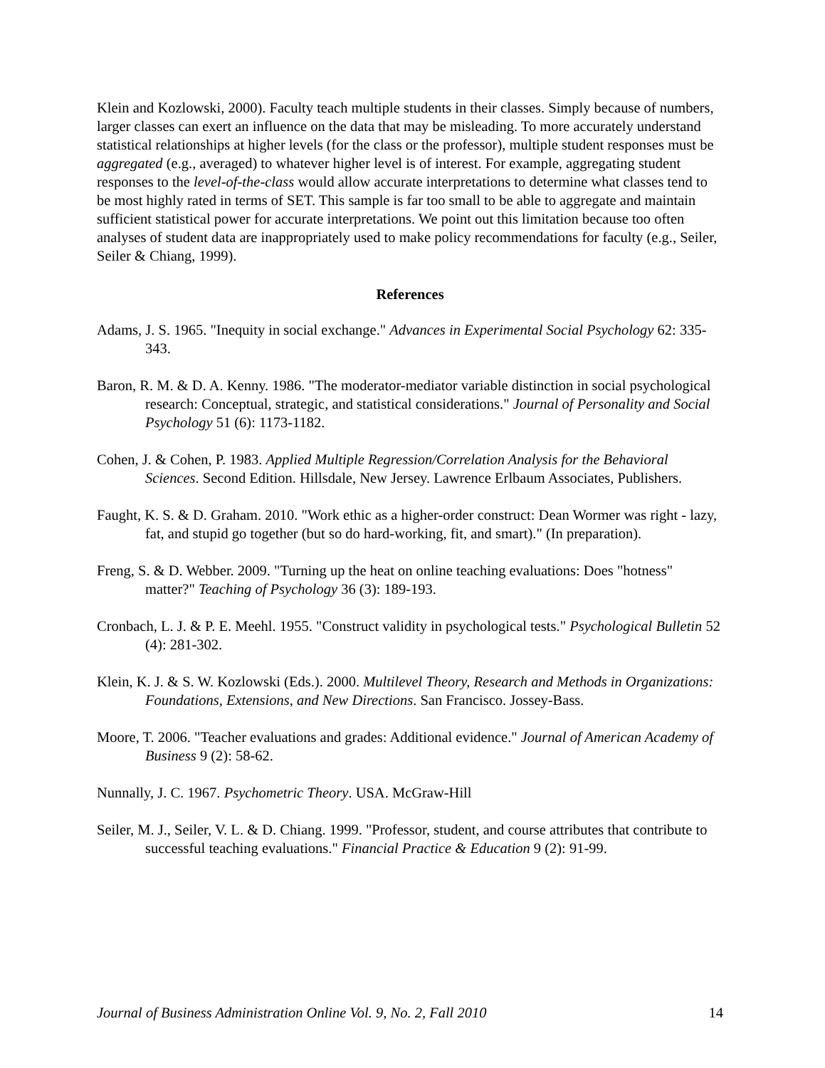Klein and Kozlowski, 2000). Faculty teach multiple students in their classes. Simply because of numbers, larger classes can exert an influence on the data that may be misleading. To more accurately understand statistical relationships at higher levels (for the class or the professor), multiple student responses must be aggregated (e.g., averaged) to whatever higher level is of interest. For example, aggregating student responses to the level-of-the-class would allow accurate interpretations to determine what classes tend to be most highly rated in terms of SET. This sample is far too small to be able to aggregate and maintain sufficient statistical power for accurate interpretations. We point out this limitation because too often analyses of student data are inappropriately used to make policy recommendations for faculty (e.g., Seiler, Seiler & Chiang, 1999).
References
Adams, J. S. 1965. "Inequity in social exchange." Advances in Experimental Social Psychology 62: 335-343.
Baron, R. M. & D. A. Kenny. 1986. "The moderator-mediator variable distinction in social psychological research: Conceptual, strategic, and statistical considerations." Journal of Personality and Social Psychology 51 (6): 1173-1182.
Cohen, J. & Cohen, P. 1983. Applied Multiple Regression/Correlation Analysis for the Behavioral Sciences. Second Edition. Hillsdale, New Jersey. Lawrence Erlbaum Associates, Publishers.
Faught, K. S. & D. Graham. 2010. "Work ethic as a higher-order construct: Dean Wormer was right - lazy, fat, and stupid go together (but so do hard-working, fit, and smart)." (In preparation).
Freng, S. & D. Webber. 2009. "Turning up the heat on online teaching evaluations: Does "hotness" matter?" Teaching of Psychology 36 (3): 189-193.
Cronbach, L. J. & P. E. Meehl. 1955. "Construct validity in psychological tests." Psychological Bulletin 52 (4): 281-302.
Klein, K. J. & S. W. Kozlowski (Eds.). 2000. Multilevel Theory, Research and Methods in Organizations: Foundations, Extensions, and New Directions. San Francisco. Jossey-Bass.
Moore, T. 2006. "Teacher evaluations and grades: Additional evidence." Journal of American Academy of Business 9 (2): 58-62.
Nunnally, J. C. 1967. Psychometric Theory. USA. McGraw-Hill
Seiler, M. J., Seiler, V. L. & D. Chiang. 1999. "Professor, student, and course attributes that contribute to successful teaching evaluations." Financial Practice & Education 9 (2): 91-99.
Journal of Business Administration Online Vol. 9, No. 2, Fall 2010 14